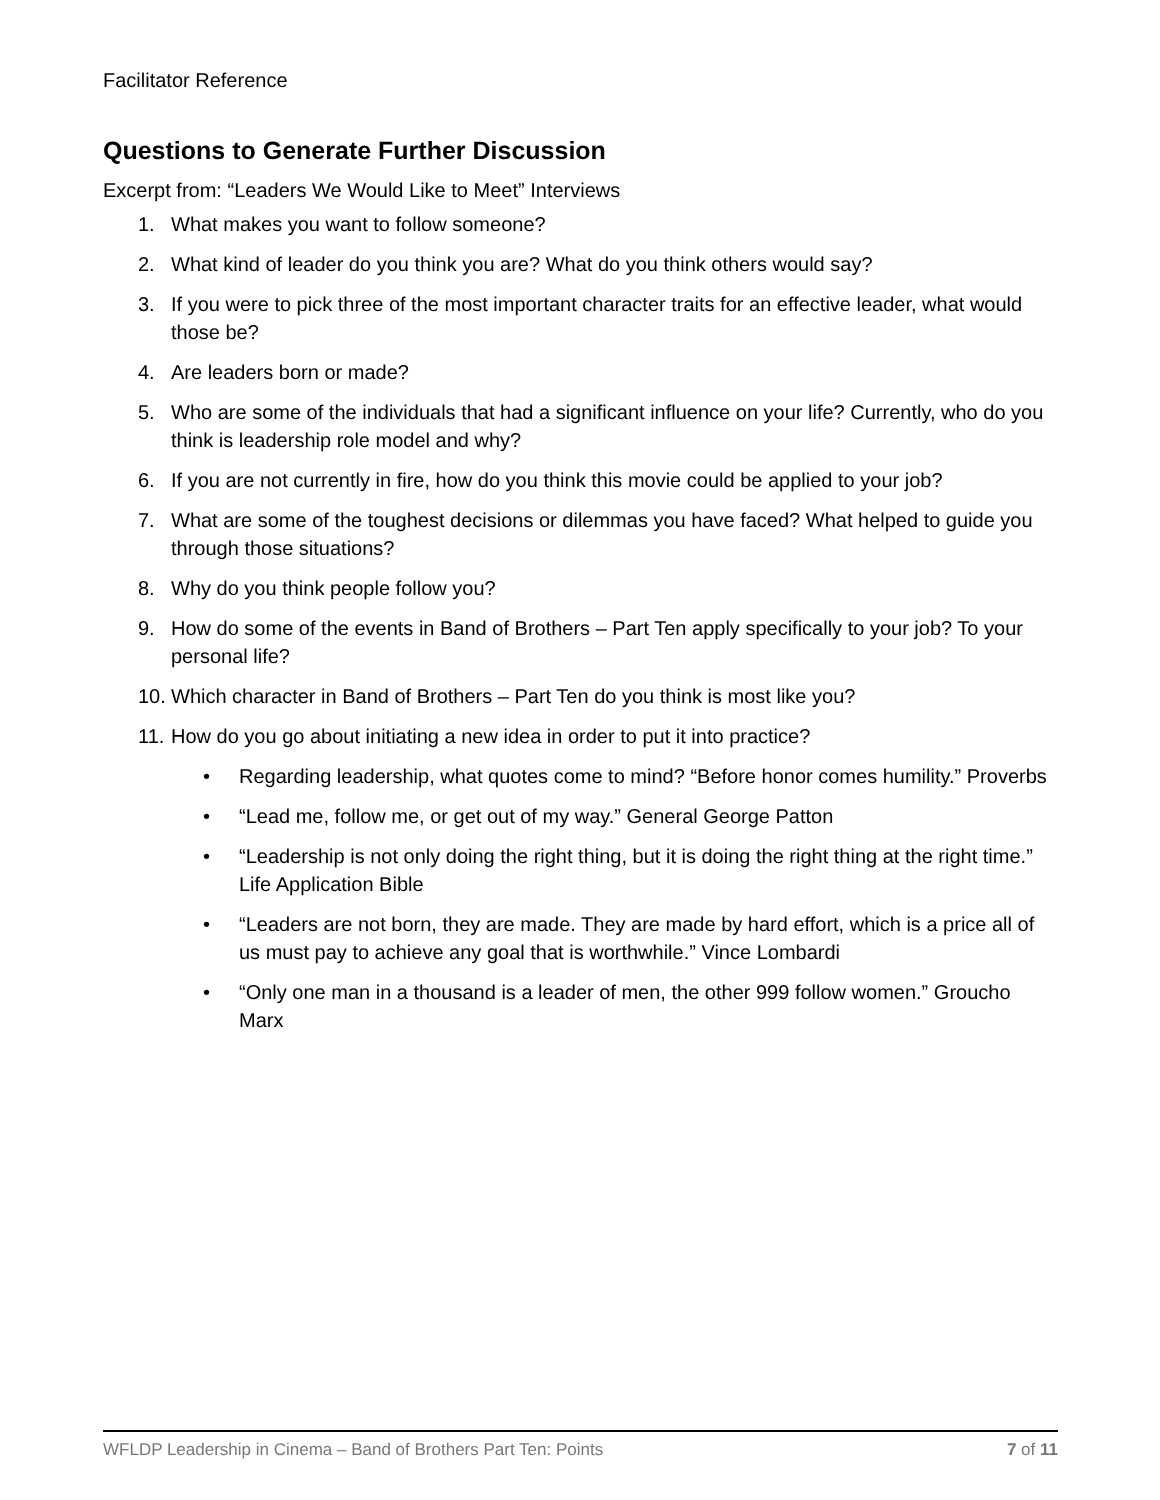Facilitator Reference
Questions to Generate Further Discussion
Excerpt from: “Leaders We Would Like to Meet” Interviews
1. What makes you want to follow someone?
2. What kind of leader do you think you are? What do you think others would say?
3. If you were to pick three of the most important character traits for an effective leader, what would those be?
4. Are leaders born or made?
5. Who are some of the individuals that had a significant influence on your life? Currently, who do you think is leadership role model and why?
6. If you are not currently in fire, how do you think this movie could be applied to your job?
7. What are some of the toughest decisions or dilemmas you have faced? What helped to guide you through those situations?
8. Why do you think people follow you?
9. How do some of the events in Band of Brothers – Part Ten apply specifically to your job? To your personal life?
10. Which character in Band of Brothers – Part Ten do you think is most like you?
11. How do you go about initiating a new idea in order to put it into practice?
• Regarding leadership, what quotes come to mind? “Before honor comes humility.” Proverbs
• “Lead me, follow me, or get out of my way.” General George Patton
• “Leadership is not only doing the right thing, but it is doing the right thing at the right time.” Life Application Bible
• “Leaders are not born, they are made. They are made by hard effort, which is a price all of us must pay to achieve any goal that is worthwhile.” Vince Lombardi
• “Only one man in a thousand is a leader of men, the other 999 follow women.” Groucho Marx
WFLDP Leadership in Cinema – Band of Brothers Part Ten: Points 7 of 11